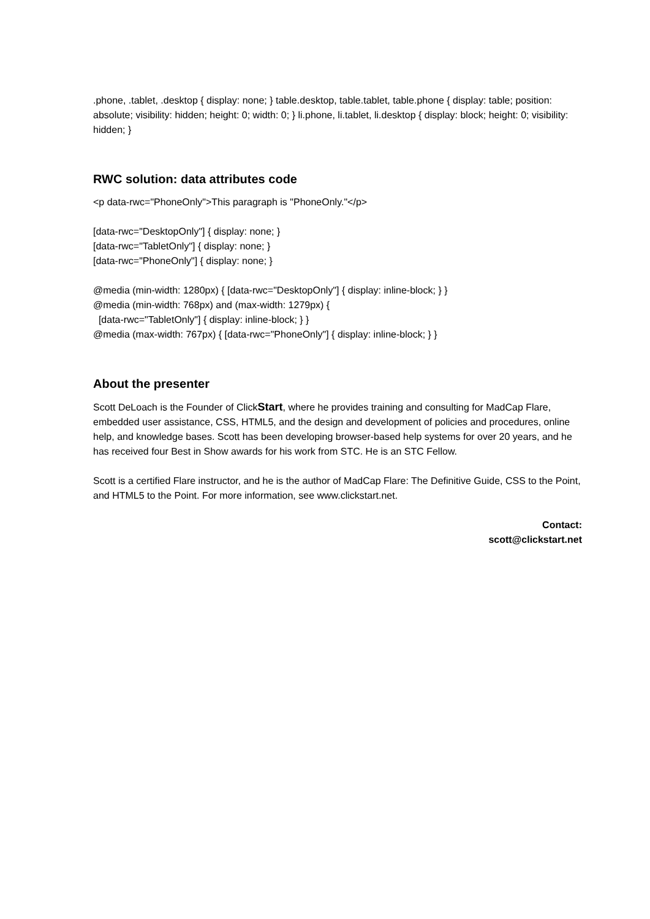.phone, .tablet, .desktop { display: none; } table.desktop, table.tablet, table.phone { display: table; position: absolute; visibility: hidden; height: 0; width: 0; } li.phone, li.tablet, li.desktop { display: block; height: 0; visibility: hidden; }
RWC solution: data attributes code
<p data-rwc="PhoneOnly">This paragraph is "PhoneOnly."</p>
[data-rwc="DesktopOnly"] { display: none; }
[data-rwc="TabletOnly"] { display: none; }
[data-rwc="PhoneOnly"] { display: none; }
@media (min-width: 1280px) { [data-rwc="DesktopOnly"] { display: inline-block; } }
@media (min-width: 768px) and (max-width: 1279px) {
[data-rwc="TabletOnly"] { display: inline-block; } }
@media (max-width: 767px) { [data-rwc="PhoneOnly"] { display: inline-block; } }
About the presenter
Scott DeLoach is the Founder of ClickStart, where he provides training and consulting for MadCap Flare, embedded user assistance, CSS, HTML5, and the design and development of policies and procedures, online help, and knowledge bases. Scott has been developing browser-based help systems for over 20 years, and he has received four Best in Show awards for his work from STC. He is an STC Fellow.
Scott is a certified Flare instructor, and he is the author of MadCap Flare: The Definitive Guide, CSS to the Point, and HTML5 to the Point. For more information, see www.clickstart.net.
Contact:
scott@clickstart.net